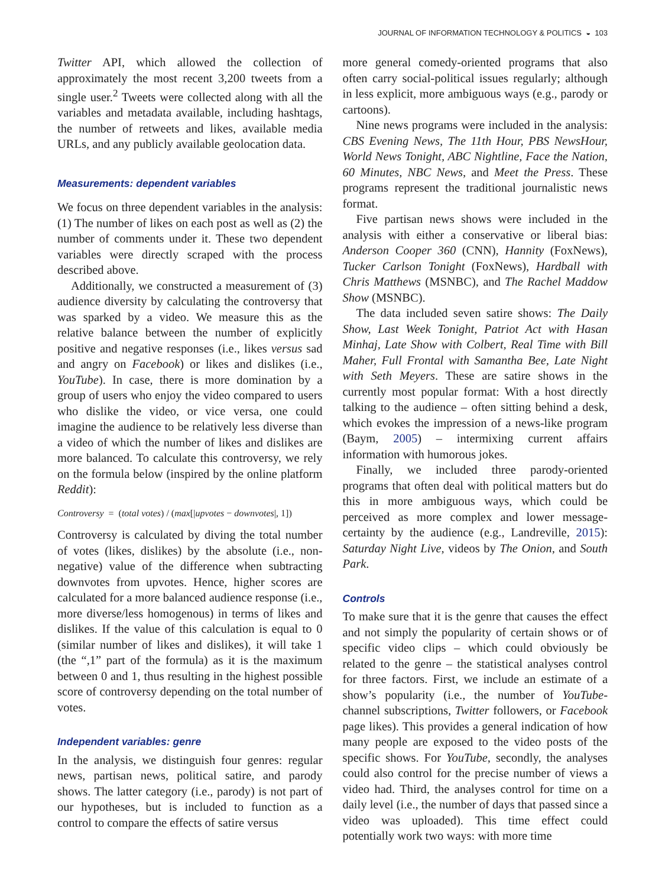JOURNAL OF INFORMATION TECHNOLOGY & POLITICS ◒ 103
Twitter API, which allowed the collection of approximately the most recent 3,200 tweets from a single user.<sup>2</sup> Tweets were collected along with all the variables and metadata available, including hashtags, the number of retweets and likes, available media URLs, and any publicly available geolocation data.
Measurements: dependent variables
We focus on three dependent variables in the analysis: (1) The number of likes on each post as well as (2) the number of comments under it. These two dependent variables were directly scraped with the process described above.
Additionally, we constructed a measurement of (3) audience diversity by calculating the controversy that was sparked by a video. We measure this as the relative balance between the number of explicitly positive and negative responses (i.e., likes versus sad and angry on Facebook) or likes and dislikes (i.e., YouTube). In case, there is more domination by a group of users who enjoy the video compared to users who dislike the video, or vice versa, one could imagine the audience to be relatively less diverse than a video of which the number of likes and dislikes are more balanced. To calculate this controversy, we rely on the formula below (inspired by the online platform Reddit):
Controversy = (total votes) / (max[|upvotes − downvotes|, 1])
Controversy is calculated by diving the total number of votes (likes, dislikes) by the absolute (i.e., non-negative) value of the difference when subtracting downvotes from upvotes. Hence, higher scores are calculated for a more balanced audience response (i.e., more diverse/less homogenous) in terms of likes and dislikes. If the value of this calculation is equal to 0 (similar number of likes and dislikes), it will take 1 (the “,1” part of the formula) as it is the maximum between 0 and 1, thus resulting in the highest possible score of controversy depending on the total number of votes.
Independent variables: genre
In the analysis, we distinguish four genres: regular news, partisan news, political satire, and parody shows. The latter category (i.e., parody) is not part of our hypotheses, but is included to function as a control to compare the effects of satire versus
more general comedy-oriented programs that also often carry social-political issues regularly; although in less explicit, more ambiguous ways (e.g., parody or cartoons).
Nine news programs were included in the analysis: CBS Evening News, The 11th Hour, PBS NewsHour, World News Tonight, ABC Nightline, Face the Nation, 60 Minutes, NBC News, and Meet the Press. These programs represent the traditional journalistic news format.
Five partisan news shows were included in the analysis with either a conservative or liberal bias: Anderson Cooper 360 (CNN), Hannity (FoxNews), Tucker Carlson Tonight (FoxNews), Hardball with Chris Matthews (MSNBC), and The Rachel Maddow Show (MSNBC).
The data included seven satire shows: The Daily Show, Last Week Tonight, Patriot Act with Hasan Minhaj, Late Show with Colbert, Real Time with Bill Maher, Full Frontal with Samantha Bee, Late Night with Seth Meyers. These are satire shows in the currently most popular format: With a host directly talking to the audience – often sitting behind a desk, which evokes the impression of a news-like program (Baym, 2005) – intermixing current affairs information with humorous jokes.
Finally, we included three parody-oriented programs that often deal with political matters but do this in more ambiguous ways, which could be perceived as more complex and lower message-certainty by the audience (e.g., Landreville, 2015): Saturday Night Live, videos by The Onion, and South Park.
Controls
To make sure that it is the genre that causes the effect and not simply the popularity of certain shows or of specific video clips – which could obviously be related to the genre – the statistical analyses control for three factors. First, we include an estimate of a show’s popularity (i.e., the number of YouTube-channel subscriptions, Twitter followers, or Facebook page likes). This provides a general indication of how many people are exposed to the video posts of the specific shows. For YouTube, secondly, the analyses could also control for the precise number of views a video had. Third, the analyses control for time on a daily level (i.e., the number of days that passed since a video was uploaded). This time effect could potentially work two ways: with more time